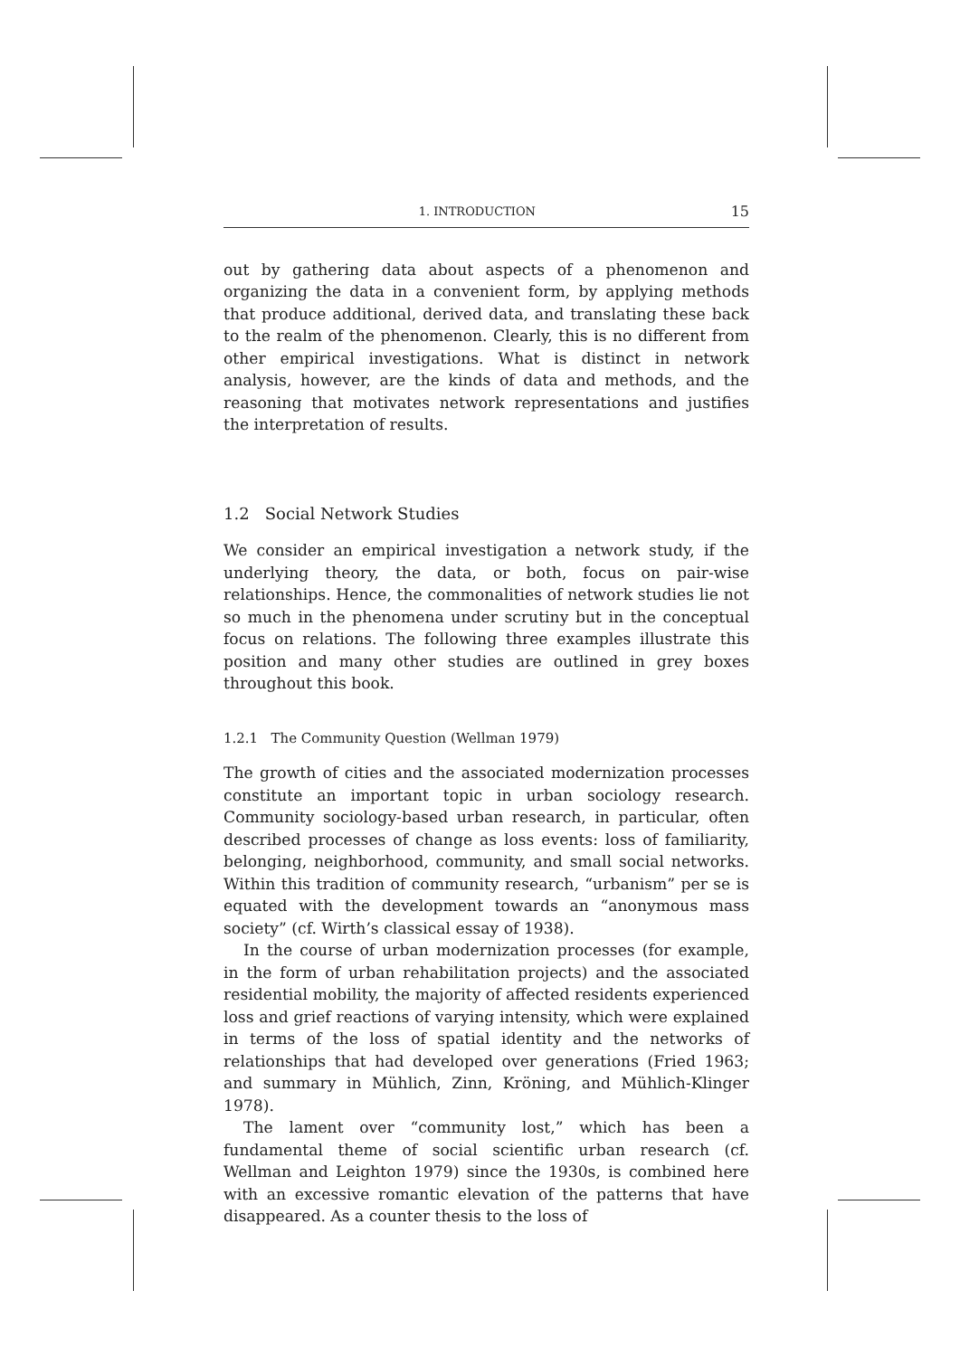1. INTRODUCTION 15
out by gathering data about aspects of a phenomenon and organizing the data in a convenient form, by applying methods that produce additional, derived data, and translating these back to the realm of the phenomenon. Clearly, this is no different from other empirical investigations. What is distinct in network analysis, however, are the kinds of data and methods, and the reasoning that motivates network representations and justifies the interpretation of results.
1.2 Social Network Studies
We consider an empirical investigation a network study, if the underlying theory, the data, or both, focus on pair-wise relationships. Hence, the commonalities of network studies lie not so much in the phenomena under scrutiny but in the conceptual focus on relations. The following three examples illustrate this position and many other studies are outlined in grey boxes throughout this book.
1.2.1 The Community Question (Wellman 1979)
The growth of cities and the associated modernization processes constitute an important topic in urban sociology research. Community sociology-based urban research, in particular, often described processes of change as loss events: loss of familiarity, belonging, neighborhood, community, and small social networks. Within this tradition of community research, “urbanism” per se is equated with the development towards an “anonymous mass society” (cf. Wirth’s classical essay of 1938).
In the course of urban modernization processes (for example, in the form of urban rehabilitation projects) and the associated residential mobility, the majority of affected residents experienced loss and grief reactions of varying intensity, which were explained in terms of the loss of spatial identity and the networks of relationships that had developed over generations (Fried 1963; and summary in Mühlich, Zinn, Kröning, and Mühlich-Klinger 1978).
The lament over “community lost,” which has been a fundamental theme of social scientific urban research (cf. Wellman and Leighton 1979) since the 1930s, is combined here with an excessive romantic elevation of the patterns that have disappeared. As a counter thesis to the loss of